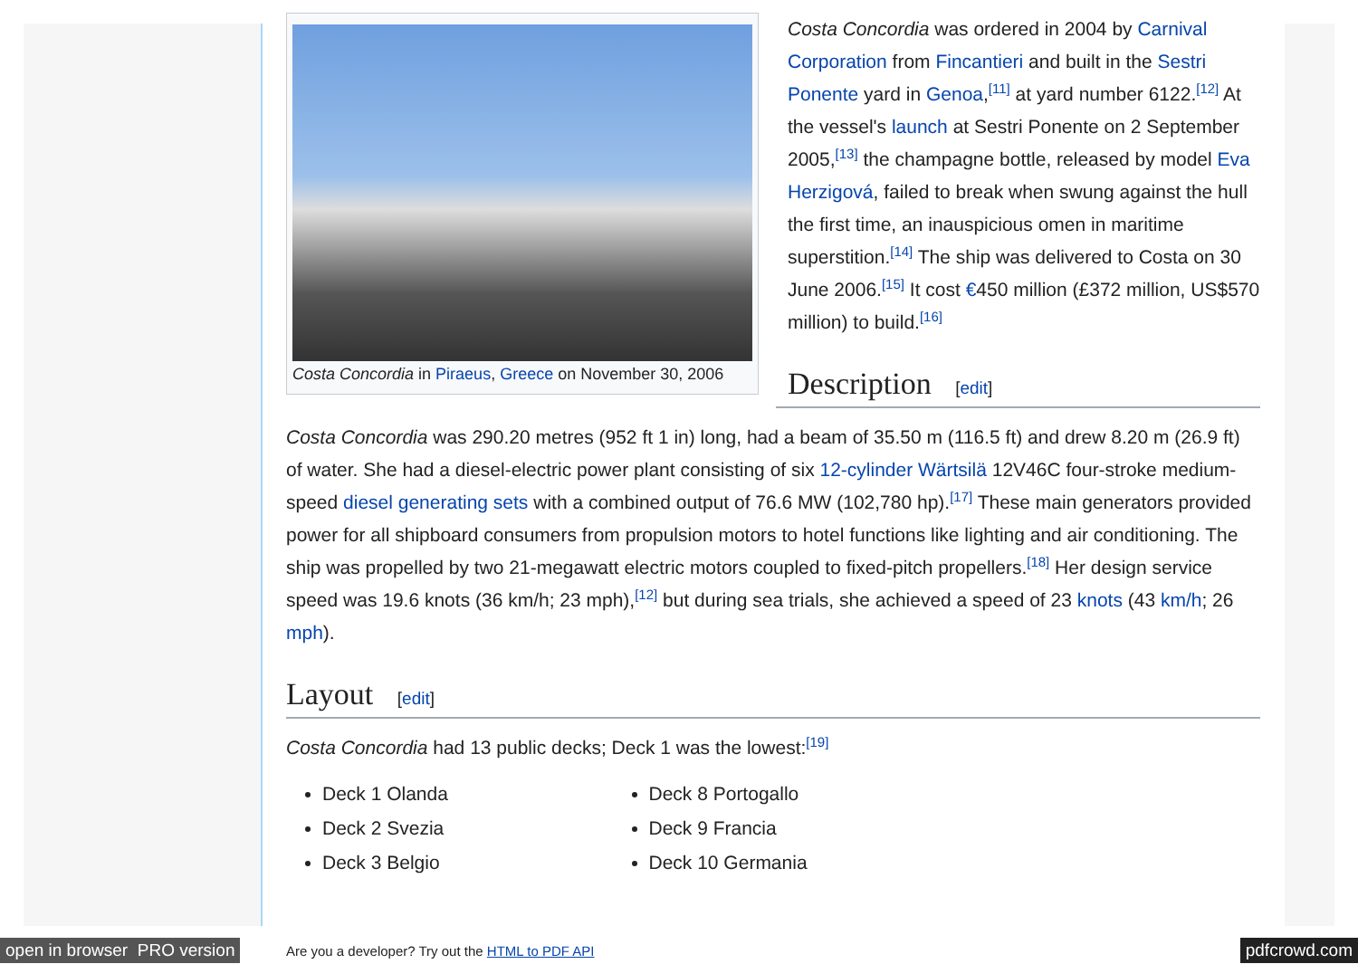Costa Concordia in Piraeus, Greece on November 30, 2006
Costa Concordia was ordered in 2004 by Carnival Corporation from Fincantieri and built in the Sestri Ponente yard in Genoa,<sup>[11]</sup> at yard number 6122.<sup>[12]</sup> At the vessel's launch at Sestri Ponente on 2 September 2005,<sup>[13]</sup> the champagne bottle, released by model Eva Herzigová, failed to break when swung against the hull the first time, an inauspicious omen in maritime superstition.<sup>[14]</sup> The ship was delivered to Costa on 30 June 2006.<sup>[15]</sup> It cost €450 million (£372 million, US$570 million) to build.<sup>[16]</sup>
Description [edit]
Costa Concordia was 290.20 metres (952 ft 1 in) long, had a beam of 35.50 m (116.5 ft) and drew 8.20 m (26.9 ft) of water. She had a diesel-electric power plant consisting of six 12-cylinder Wärtsilä 12V46C four-stroke medium-speed diesel generating sets with a combined output of 76.6 MW (102,780 hp).<sup>[17]</sup> These main generators provided power for all shipboard consumers from propulsion motors to hotel functions like lighting and air conditioning. The ship was propelled by two 21-megawatt electric motors coupled to fixed-pitch propellers.<sup>[18]</sup> Her design service speed was 19.6 knots (36 km/h; 23 mph),<sup>[12]</sup> but during sea trials, she achieved a speed of 23 knots (43 km/h; 26 mph).
Layout [edit]
Costa Concordia had 13 public decks; Deck 1 was the lowest:<sup>[19]</sup>
Deck 1 Olanda
Deck 2 Svezia
Deck 3 Belgio
Deck 8 Portogallo
Deck 9 Francia
Deck 10 Germania
open in browser PRO version Are you a developer? Try out the HTML to PDF API pdfcrowd.com